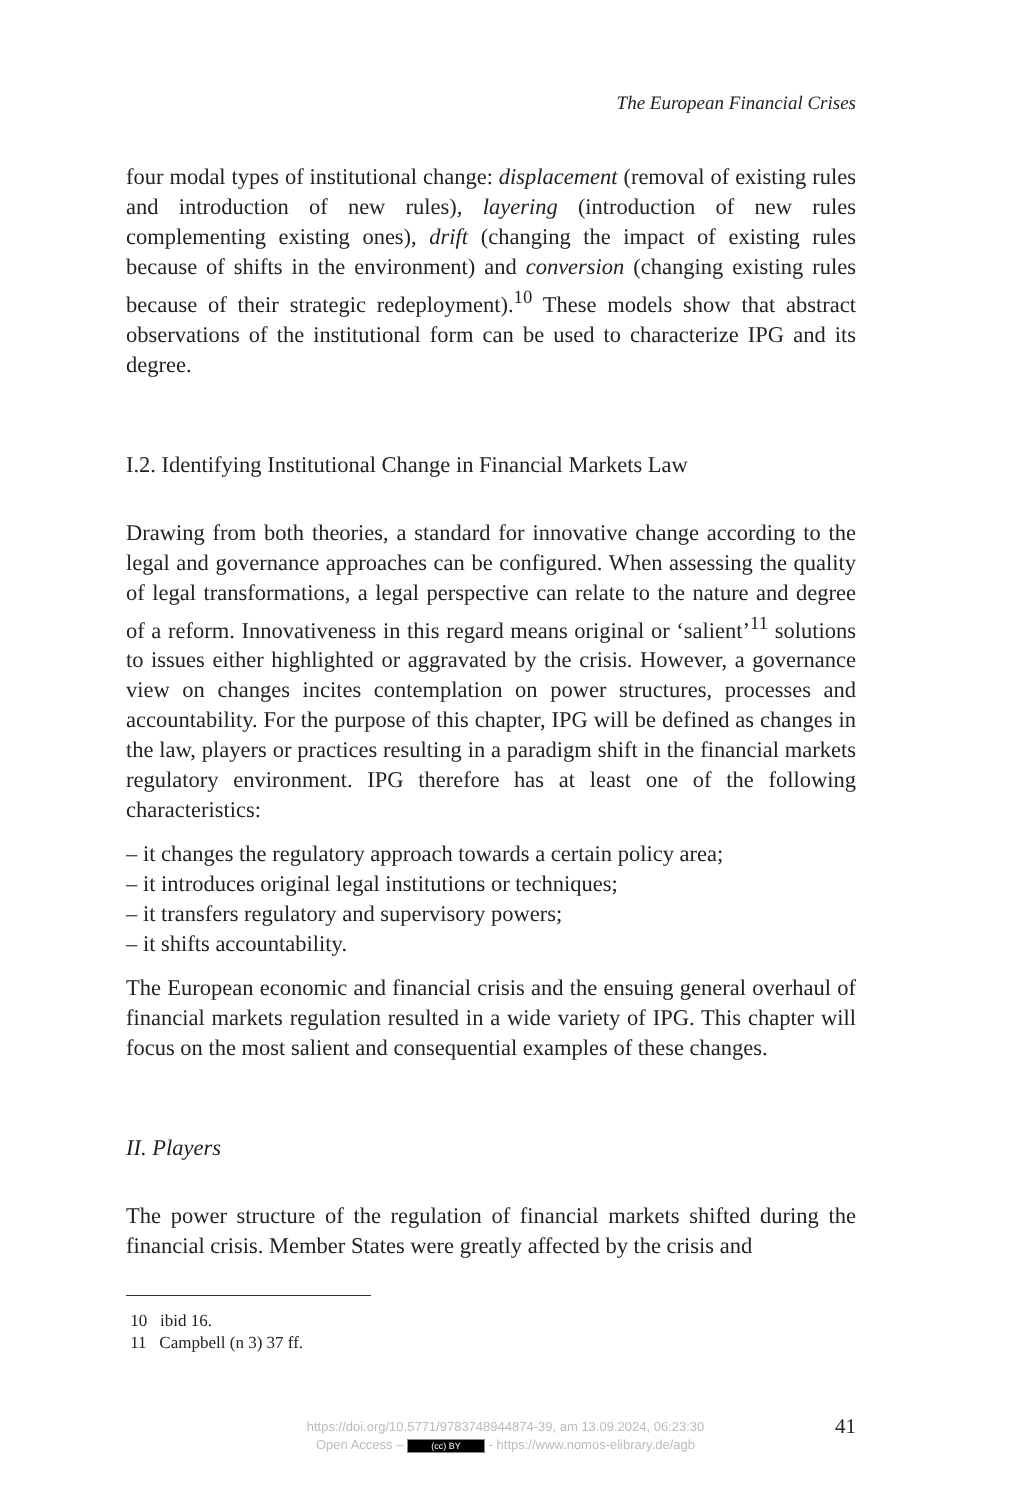The European Financial Crises
four modal types of institutional change: displacement (removal of existing rules and introduction of new rules), layering (introduction of new rules complementing existing ones), drift (changing the impact of existing rules because of shifts in the environment) and conversion (changing existing rules because of their strategic redeployment).<sup>10</sup> These models show that abstract observations of the institutional form can be used to characterize IPG and its degree.
I.2. Identifying Institutional Change in Financial Markets Law
Drawing from both theories, a standard for innovative change according to the legal and governance approaches can be configured. When assessing the quality of legal transformations, a legal perspective can relate to the nature and degree of a reform. Innovativeness in this regard means original or ‘salient’<sup>11</sup> solutions to issues either highlighted or aggravated by the crisis. However, a governance view on changes incites contemplation on power structures, processes and accountability. For the purpose of this chapter, IPG will be defined as changes in the law, players or practices resulting in a paradigm shift in the financial markets regulatory environment. IPG therefore has at least one of the following characteristics:
– it changes the regulatory approach towards a certain policy area;
– it introduces original legal institutions or techniques;
– it transfers regulatory and supervisory powers;
– it shifts accountability.
The European economic and financial crisis and the ensuing general overhaul of financial markets regulation resulted in a wide variety of IPG. This chapter will focus on the most salient and consequential examples of these changes.
II. Players
The power structure of the regulation of financial markets shifted during the financial crisis. Member States were greatly affected by the crisis and
10 ibid 16.
11 Campbell (n 3) 37 ff.
41
https://doi.org/10.5771/9783748944874-39, am 13.09.2024, 06:23:30
Open Access – (cc) BY - https://www.nomos-elibrary.de/agb